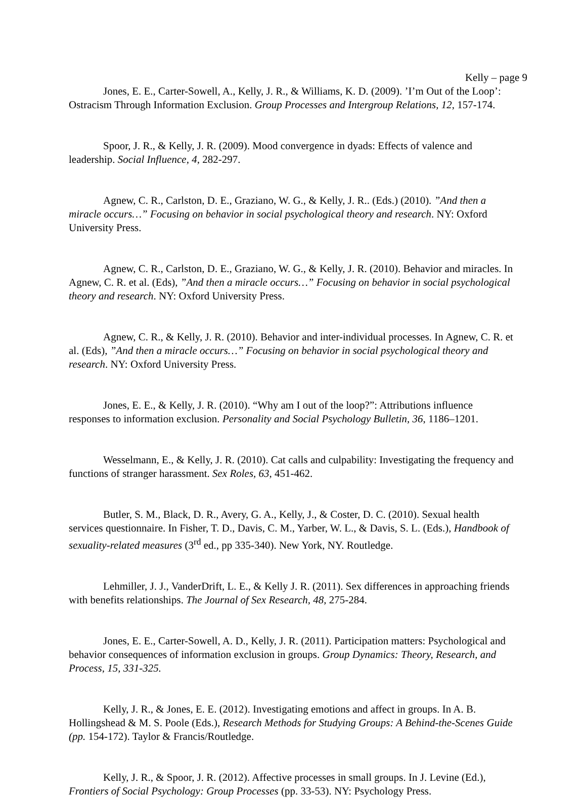Kelly – page 9
Jones, E. E., Carter-Sowell, A., Kelly, J. R., & Williams, K. D. (2009). ’I’m Out of the Loop’: Ostracism Through Information Exclusion. Group Processes and Intergroup Relations, 12, 157-174.
Spoor, J. R., & Kelly, J. R. (2009). Mood convergence in dyads: Effects of valence and leadership. Social Influence, 4, 282-297.
Agnew, C. R., Carlston, D. E., Graziano, W. G., & Kelly, J. R.. (Eds.) (2010). ”And then a miracle occurs…” Focusing on behavior in social psychological theory and research. NY: Oxford University Press.
Agnew, C. R., Carlston, D. E., Graziano, W. G., & Kelly, J. R. (2010). Behavior and miracles. In Agnew, C. R. et al. (Eds), ”And then a miracle occurs…” Focusing on behavior in social psychological theory and research. NY: Oxford University Press.
Agnew, C. R., & Kelly, J. R. (2010). Behavior and inter-individual processes. In Agnew, C. R. et al. (Eds), ”And then a miracle occurs…” Focusing on behavior in social psychological theory and research. NY: Oxford University Press.
Jones, E. E., & Kelly, J. R. (2010). “Why am I out of the loop?”: Attributions influence responses to information exclusion. Personality and Social Psychology Bulletin, 36, 1186–1201.
Wesselmann, E., & Kelly, J. R. (2010). Cat calls and culpability: Investigating the frequency and functions of stranger harassment. Sex Roles, 63, 451-462.
Butler, S. M., Black, D. R., Avery, G. A., Kelly, J., & Coster, D. C. (2010). Sexual health services questionnaire. In Fisher, T. D., Davis, C. M., Yarber, W. L., & Davis, S. L. (Eds.), Handbook of sexuality-related measures (3<sup>rd</sup> ed., pp 335-340). New York, NY. Routledge.
Lehmiller, J. J., VanderDrift, L. E., & Kelly J. R. (2011). Sex differences in approaching friends with benefits relationships. The Journal of Sex Research, 48, 275-284.
Jones, E. E., Carter-Sowell, A. D., Kelly, J. R. (2011). Participation matters: Psychological and behavior consequences of information exclusion in groups. Group Dynamics: Theory, Research, and Process, 15, 331-325.
Kelly, J. R., & Jones, E. E. (2012). Investigating emotions and affect in groups. In A. B. Hollingshead & M. S. Poole (Eds.), Research Methods for Studying Groups: A Behind-the-Scenes Guide (pp. 154-172). Taylor & Francis/Routledge.
Kelly, J. R., & Spoor, J. R. (2012). Affective processes in small groups. In J. Levine (Ed.), Frontiers of Social Psychology: Group Processes (pp. 33-53). NY: Psychology Press.